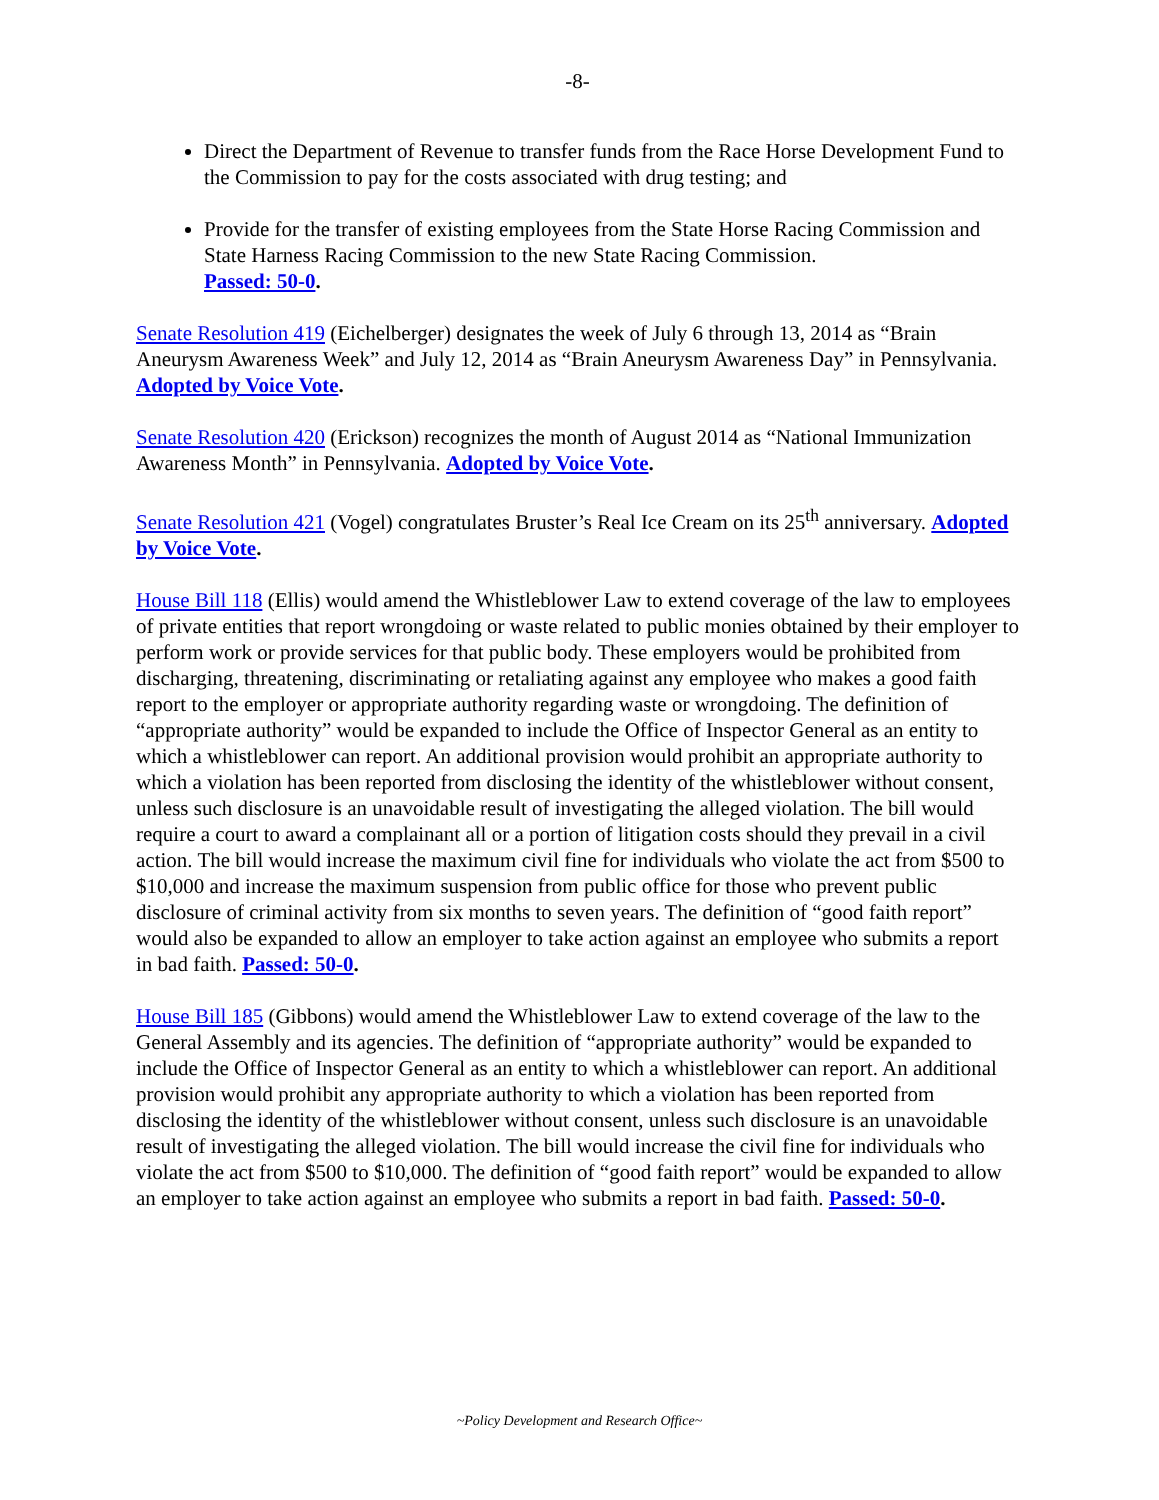-8-
Direct the Department of Revenue to transfer funds from the Race Horse Development Fund to the Commission to pay for the costs associated with drug testing; and
Provide for the transfer of existing employees from the State Horse Racing Commission and State Harness Racing Commission to the new State Racing Commission.
Passed: 50-0.
Senate Resolution 419 (Eichelberger) designates the week of July 6 through 13, 2014 as “Brain Aneurysm Awareness Week” and July 12, 2014 as “Brain Aneurysm Awareness Day” in Pennsylvania. Adopted by Voice Vote.
Senate Resolution 420 (Erickson) recognizes the month of August 2014 as “National Immunization Awareness Month” in Pennsylvania. Adopted by Voice Vote.
Senate Resolution 421 (Vogel) congratulates Bruster’s Real Ice Cream on its 25<sup>th</sup> anniversary. Adopted by Voice Vote.
House Bill 118 (Ellis) would amend the Whistleblower Law to extend coverage of the law to employees of private entities that report wrongdoing or waste related to public monies obtained by their employer to perform work or provide services for that public body. These employers would be prohibited from discharging, threatening, discriminating or retaliating against any employee who makes a good faith report to the employer or appropriate authority regarding waste or wrongdoing. The definition of “appropriate authority” would be expanded to include the Office of Inspector General as an entity to which a whistleblower can report. An additional provision would prohibit an appropriate authority to which a violation has been reported from disclosing the identity of the whistleblower without consent, unless such disclosure is an unavoidable result of investigating the alleged violation. The bill would require a court to award a complainant all or a portion of litigation costs should they prevail in a civil action. The bill would increase the maximum civil fine for individuals who violate the act from $500 to $10,000 and increase the maximum suspension from public office for those who prevent public disclosure of criminal activity from six months to seven years. The definition of “good faith report” would also be expanded to allow an employer to take action against an employee who submits a report in bad faith. Passed: 50-0.
House Bill 185 (Gibbons) would amend the Whistleblower Law to extend coverage of the law to the General Assembly and its agencies. The definition of “appropriate authority” would be expanded to include the Office of Inspector General as an entity to which a whistleblower can report. An additional provision would prohibit any appropriate authority to which a violation has been reported from disclosing the identity of the whistleblower without consent, unless such disclosure is an unavoidable result of investigating the alleged violation. The bill would increase the civil fine for individuals who violate the act from $500 to $10,000. The definition of “good faith report” would be expanded to allow an employer to take action against an employee who submits a report in bad faith. Passed: 50-0.
~Policy Development and Research Office~